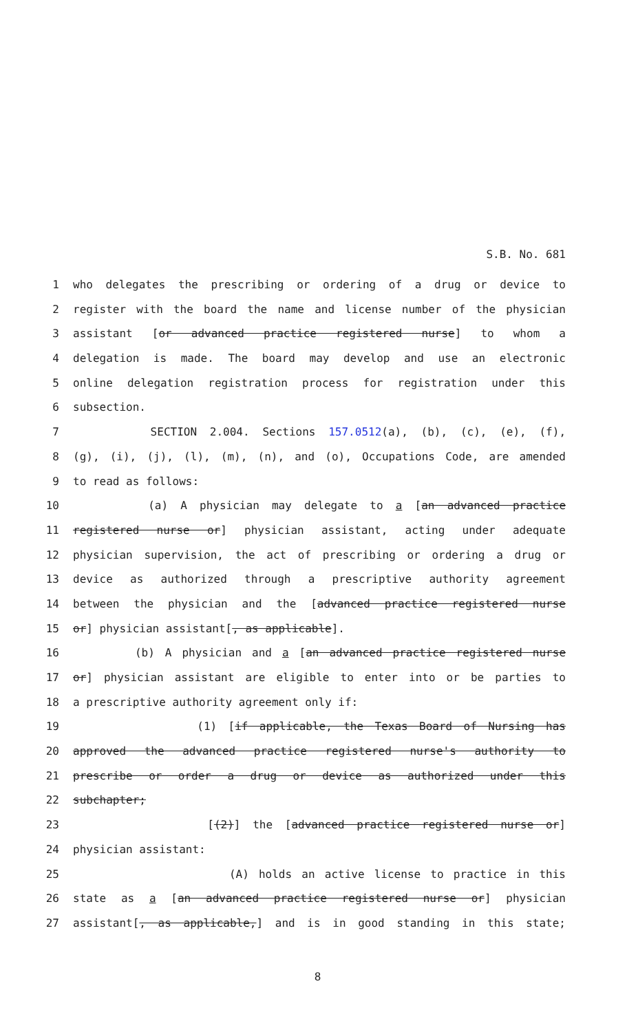S.B. No. 681
1 who delegates the prescribing or ordering of a drug or device to
2 register with the board the name and license number of the physician
3 assistant [or advanced practice registered nurse] to whom a
4 delegation is made. The board may develop and use an electronic
5 online delegation registration process for registration under this
6 subsection.
7 SECTION 2.004. Sections 157.0512(a), (b), (c), (e), (f),
8 (g), (i), (j), (l), (m), (n), and (o), Occupations Code, are amended
9 to read as follows:
10 (a) A physician may delegate to a [an advanced practice
11 registered nurse or] physician assistant, acting under adequate
12 physician supervision, the act of prescribing or ordering a drug or
13 device as authorized through a prescriptive authority agreement
14 between the physician and the [advanced practice registered nurse
15 or] physician assistant[, as applicable].
16 (b) A physician and a [an advanced practice registered nurse
17 or] physician assistant are eligible to enter into or be parties to
18 a prescriptive authority agreement only if:
19 (1) [if applicable, the Texas Board of Nursing has
20 approved the advanced practice registered nurse's authority to
21 prescribe or order a drug or device as authorized under this
22 subchapter;
23 [(2)] the [advanced practice registered nurse or]
24 physician assistant:
25 (A) holds an active license to practice in this
26 state as a [an advanced practice registered nurse or] physician
27 assistant[, as applicable,] and is in good standing in this state;
8